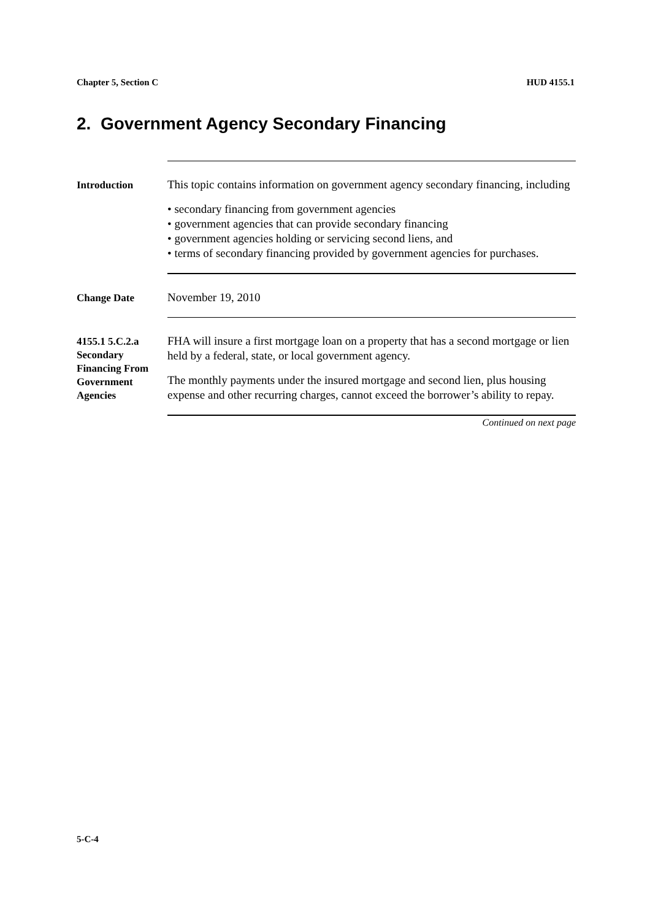Chapter 5, Section C HUD 4155.1
2. Government Agency Secondary Financing
Introduction
This topic contains information on government agency secondary financing, including
• secondary financing from government agencies
• government agencies that can provide secondary financing
• government agencies holding or servicing second liens, and
• terms of secondary financing provided by government agencies for purchases.
Change Date
November 19, 2010
4155.1 5.C.2.a Secondary Financing From Government Agencies
FHA will insure a first mortgage loan on a property that has a second mortgage or lien held by a federal, state, or local government agency.
The monthly payments under the insured mortgage and second lien, plus housing expense and other recurring charges, cannot exceed the borrower’s ability to repay.
Continued on next page
5-C-4